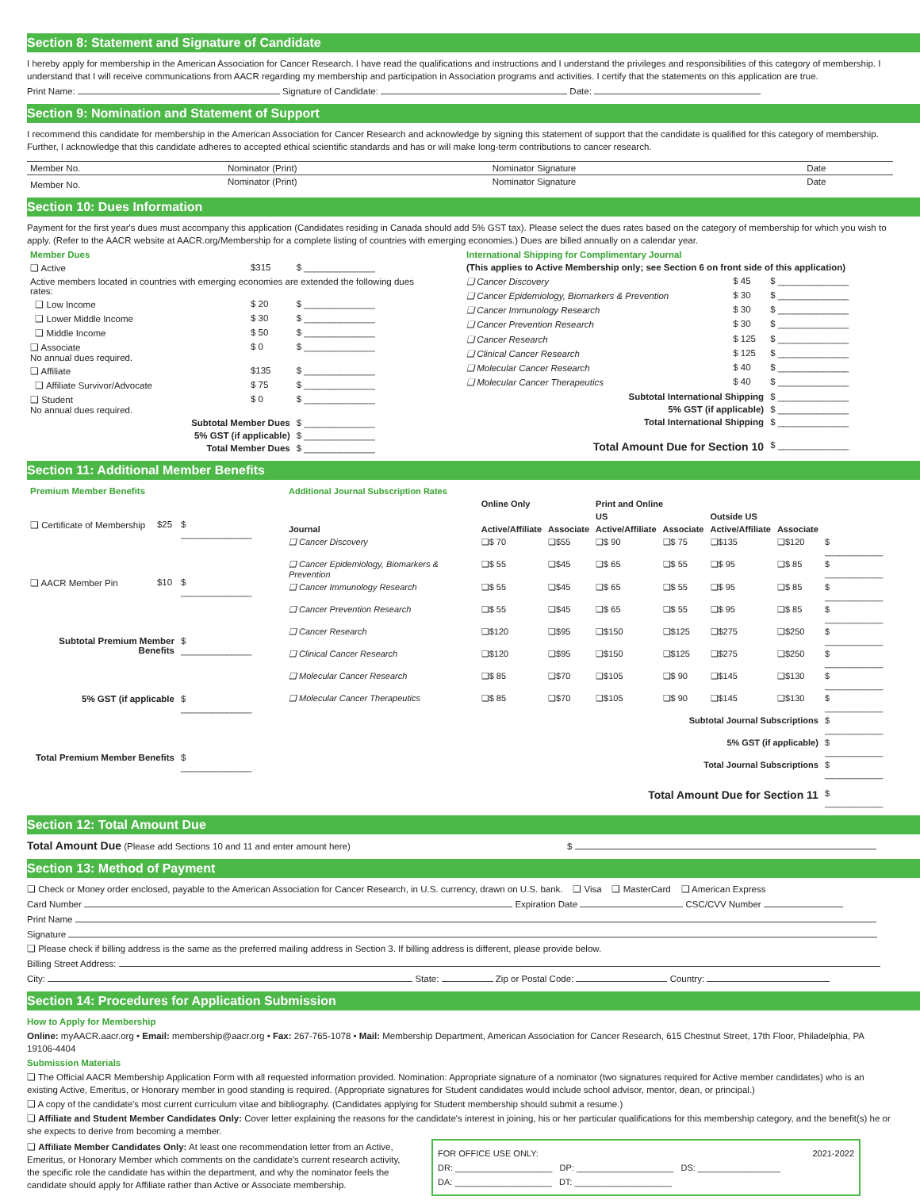Section 8: Statement and Signature of Candidate
I hereby apply for membership in the American Association for Cancer Research. I have read the qualifications and instructions and I understand the privileges and responsibilities of this category of membership. I understand that I will receive communications from AACR regarding my membership and participation in Association programs and activities. I certify that the statements on this application are true.
Print Name: Signature of Candidate: Date:
Section 9: Nomination and Statement of Support
I recommend this candidate for membership in the American Association for Cancer Research and acknowledge by signing this statement of support that the candidate is qualified for this category of membership. Further, I acknowledge that this candidate adheres to accepted ethical scientific standards and has or will make long-term contributions to cancer research.
| Member No. | Nominator (Print) | Nominator Signature | Date |
| Member No. | Nominator (Print) | Nominator Signature | Date |
Section 10: Dues Information
Payment for the first year's dues must accompany this application (Candidates residing in Canada should add 5% GST tax). Please select the dues rates based on the category of membership for which you wish to apply. (Refer to the AACR website at AACR.org/Membership for a complete listing of countries with emerging economies.) Dues are billed annually on a calendar year.
| Member Dues | | |
| ❑ Active | $315 | $ ______________ |
| Active members located in countries with emerging economies are extended the following dues rates: | | |
| ❑ Low Income | $ 20 | $ ______________ |
| ❑ Lower Middle Income | $ 30 | $ ______________ |
| ❑ Middle Income | $ 50 | $ ______________ |
| ❑ Associate No annual dues required. | $ 0 | $ ______________ |
| ❑ Affiliate | $135 | $ ______________ |
| ❑ Affiliate Survivor/Advocate | $ 75 | $ ______________ |
| ❑ Student No annual dues required. | $ 0 | $ ______________ |
| Subtotal Member Dues | | $ ______________ |
| 5% GST (if applicable) | | $ ______________ |
| Total Member Dues | | $ ______________ |
| International Shipping for Complimentary Journal | | |
| (This applies to Active Membership only; see Section 6 on front side of this application) | | |
| ❑ Cancer Discovery | $ 45 | $ ______________ |
| ❑ Cancer Epidemiology, Biomarkers & Prevention | $ 30 | $ ______________ |
| ❑ Cancer Immunology Research | $ 30 | $ ______________ |
| ❑ Cancer Prevention Research | $ 30 | $ ______________ |
| ❑ Cancer Research | $ 125 | $ ______________ |
| ❑ Clinical Cancer Research | $ 125 | $ ______________ |
| ❑ Molecular Cancer Research | $ 40 | $ ______________ |
| ❑ Molecular Cancer Therapeutics | $ 40 | $ ______________ |
| Subtotal International Shipping | | $ ______________ |
| 5% GST (if applicable) | | $ ______________ |
| Total International Shipping | | $ ______________ |
| Total Amount Due for Section 10 | | $ ______________ |
Section 11: Additional Member Benefits
| Premium Member Benefits | | |
| ❑ Certificate of Membership | $25 | $ ______________ |
| ❑ AACR Member Pin | $10 | $ ______________ |
| Subtotal Premium Member Benefits | | $ ______________ |
| 5% GST (if applicable | | $ ______________ |
| Total Premium Member Benefits | | $ ______________ |
| Additional Journal Subscription Rates | | | | | | | |
| | Online Only | | Print and Online | | | | |
| | | | US | | Outside US | | |
| Journal | Active/Affiliate | Associate | Active/Affiliate | Associate | Active/Affiliate | Associate | |
| ❑ Cancer Discovery | ❑$ 70 | ❑$55 | ❑$ 90 | ❑$ 75 | ❑$135 | ❑$120 | $ ____________ |
| ❑ Cancer Epidemiology, Biomarkers & Prevention | ❑$ 55 | ❑$45 | ❑$ 65 | ❑$ 55 | ❑$ 95 | ❑$ 85 | $ ____________ |
| ❑ Cancer Immunology Research | ❑$ 55 | ❑$45 | ❑$ 65 | ❑$ 55 | ❑$ 95 | ❑$ 85 | $ ____________ |
| ❑ Cancer Prevention Research | ❑$ 55 | ❑$45 | ❑$ 65 | ❑$ 55 | ❑$ 95 | ❑$ 85 | $ ____________ |
| ❑ Cancer Research | ❑$120 | ❑$95 | ❑$150 | ❑$125 | ❑$275 | ❑$250 | $ ____________ |
| ❑ Clinical Cancer Research | ❑$120 | ❑$95 | ❑$150 | ❑$125 | ❑$275 | ❑$250 | $ ____________ |
| ❑ Molecular Cancer Research | ❑$ 85 | ❑$70 | ❑$105 | ❑$ 90 | ❑$145 | ❑$130 | $ ____________ |
| ❑ Molecular Cancer Therapeutics | ❑$ 85 | ❑$70 | ❑$105 | ❑$ 90 | ❑$145 | ❑$130 | $ ____________ |
| Subtotal Journal Subscriptions | | | | | | | $ ____________ |
| 5% GST (if applicable) | | | | | | | $ ____________ |
| Total Journal Subscriptions | | | | | | | $ ____________ |
| Total Amount Due for Section 11 | | | | | | | $ ____________ |
Section 12: Total Amount Due
Total Amount Due (Please add Sections 10 and 11 and enter amount here) $
Section 13: Method of Payment
❑ Check or Money order enclosed, payable to the American Association for Cancer Research, in U.S. currency, drawn on U.S. bank. ❑ Visa ❑ MasterCard ❑ American Express
Card Number Expiration Date CSC/CVV Number
Print Name
Signature
❑ Please check if billing address is the same as the preferred mailing address in Section 3. If billing address is different, please provide below.
Billing Street Address:
City: State: Zip or Postal Code: Country:
Section 14: Procedures for Application Submission
How to Apply for Membership
Online: myAACR.aacr.org • Email: membership@aacr.org • Fax: 267-765-1078 • Mail: Membership Department, American Association for Cancer Research, 615 Chestnut Street, 17th Floor, Philadelphia, PA 19106-4404
Submission Materials
❑ The Official AACR Membership Application Form with all requested information provided. Nomination: Appropriate signature of a nominator (two signatures required for Active member candidates) who is an existing Active, Emeritus, or Honorary member in good standing is required. (Appropriate signatures for Student candidates would include school advisor, mentor, dean, or principal.)
❑ A copy of the candidate's most current curriculum vitae and bibliography. (Candidates applying for Student membership should submit a resume.)
❑ Affiliate and Student Member Candidates Only: Cover letter explaining the reasons for the candidate's interest in joining, his or her particular qualifications for this membership category, and the benefit(s) he or she expects to derive from becoming a member.
❑ Affiliate Member Candidates Only: At least one recommendation letter from an Active, Emeritus, or Honorary Member which comments on the candidate's current research activity, the specific role the candidate has within the department, and why the nominator feels the candidate should apply for Affiliate rather than Active or Associate membership.
FOR OFFICE USE ONLY: 2021-2022
DR: ____________________ DP: ____________________ DS: _________________
DA: ____________________ DT: ____________________